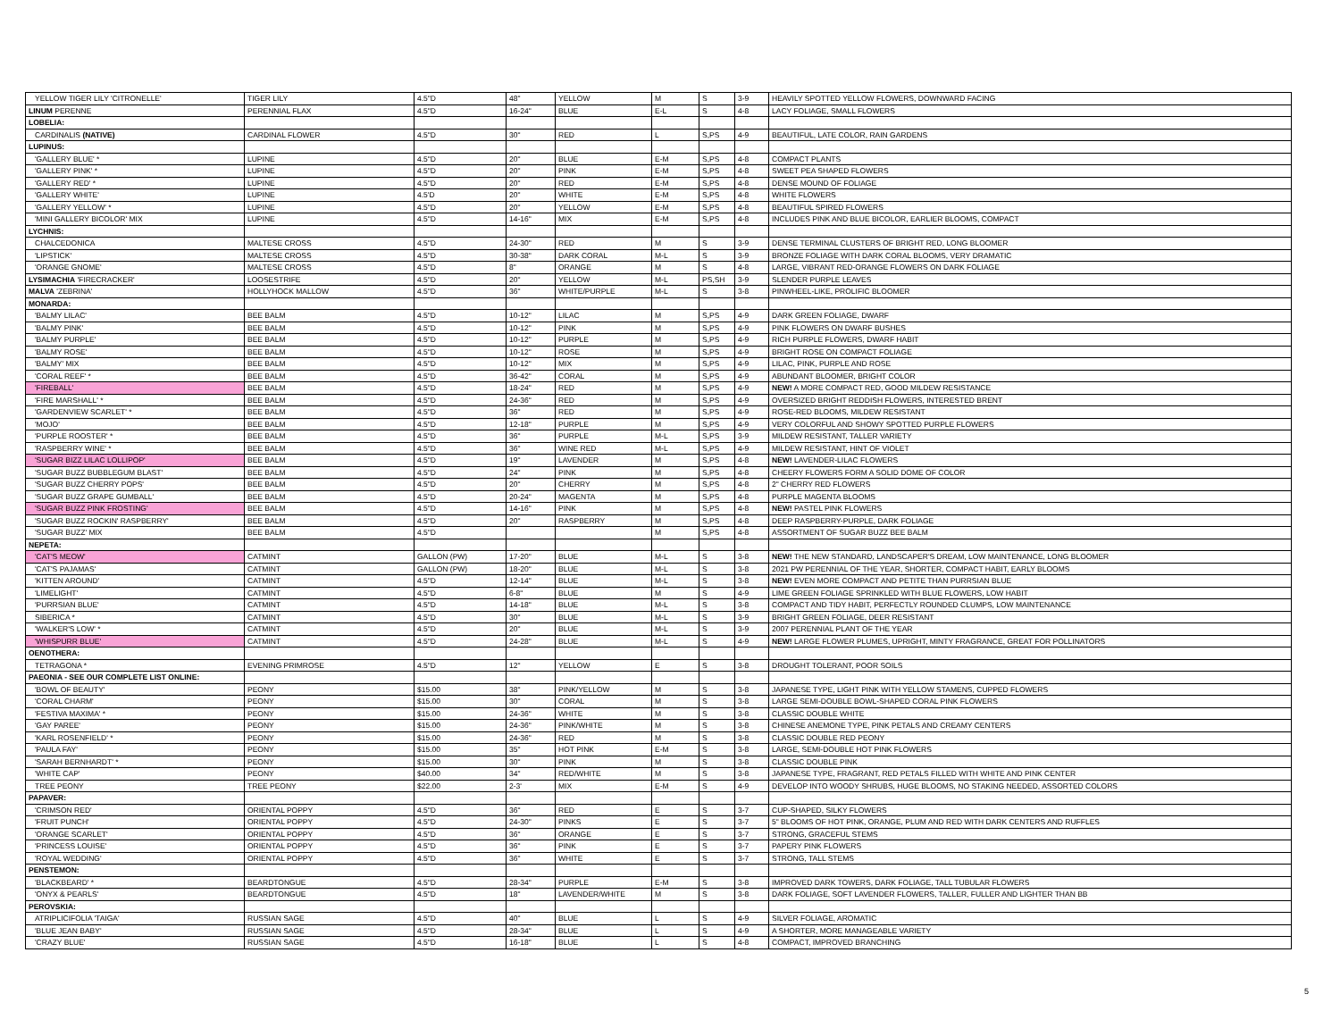| YELLOW TIGER LILY 'CITRONELLE' | TIGER LILY | 4.5"D | 48" | YELLOW | M | S | 3-9 | HEAVILY SPOTTED YELLOW FLOWERS, DOWNWARD FACING |
| LINUM PERENNE | PERENNIAL FLAX | 4.5"D | 16-24" | BLUE | E-L | S | 4-8 | LACY FOLIAGE, SMALL FLOWERS |
| LOBELIA: | | | | | | | | |
| CARDINALIS (NATIVE) | CARDINAL FLOWER | 4.5"D | 30" | RED | L | S,PS | 4-9 | BEAUTIFUL, LATE COLOR, RAIN GARDENS |
| LUPINUS: | | | | | | | | |
| 'GALLERY BLUE' * | LUPINE | 4.5"D | 20" | BLUE | E-M | S,PS | 4-8 | COMPACT PLANTS |
| 'GALLERY PINK' * | LUPINE | 4.5"D | 20" | PINK | E-M | S,PS | 4-8 | SWEET PEA SHAPED FLOWERS |
| 'GALLERY RED' * | LUPINE | 4.5"D | 20" | RED | E-M | S,PS | 4-8 | DENSE MOUND OF FOLIAGE |
| 'GALLERY WHITE' | LUPINE | 4.5'D | 20" | WHITE | E-M | S,PS | 4-8 | WHITE FLOWERS |
| 'GALLERY YELLOW' * | LUPINE | 4.5"D | 20" | YELLOW | E-M | S,PS | 4-8 | BEAUTIFUL SPIRED FLOWERS |
| 'MINI GALLERY BICOLOR' MIX | LUPINE | 4.5"D | 14-16" | MIX | E-M | S,PS | 4-8 | INCLUDES PINK AND BLUE BICOLOR, EARLIER BLOOMS, COMPACT |
| LYCHNIS: | | | | | | | | |
| CHALCEDONICA | MALTESE CROSS | 4.5"D | 24-30" | RED | M | S | 3-9 | DENSE TERMINAL CLUSTERS OF BRIGHT RED, LONG BLOOMER |
| 'LIPSTICK' | MALTESE CROSS | 4.5"D | 30-38" | DARK CORAL | M-L | S | 3-9 | BRONZE FOLIAGE WITH DARK CORAL BLOOMS, VERY DRAMATIC |
| 'ORANGE GNOME' | MALTESE CROSS | 4.5"D | 8" | ORANGE | M | S | 4-8 | LARGE, VIBRANT RED-ORANGE FLOWERS ON DARK FOLIAGE |
| LYSIMACHIA 'FIRECRACKER' | LOOSESTRIFE | 4.5"D | 20" | YELLOW | M-L | PS,SH | 3-9 | SLENDER PURPLE LEAVES |
| MALVA 'ZEBRINA' | HOLLYHOCK MALLOW | 4.5"D | 36" | WHITE/PURPLE | M-L | S | 3-8 | PINWHEEL-LIKE, PROLIFIC BLOOMER |
| MONARDA: | | | | | | | | |
| 'BALMY LILAC' | BEE BALM | 4.5"D | 10-12" | LILAC | M | S,PS | 4-9 | DARK GREEN FOLIAGE, DWARF |
| 'BALMY PINK' | BEE BALM | 4.5"D | 10-12" | PINK | M | S,PS | 4-9 | PINK FLOWERS ON DWARF BUSHES |
| 'BALMY PURPLE' | BEE BALM | 4.5"D | 10-12" | PURPLE | M | S,PS | 4-9 | RICH PURPLE FLOWERS, DWARF HABIT |
| 'BALMY ROSE' | BEE BALM | 4.5"D | 10-12" | ROSE | M | S,PS | 4-9 | BRIGHT ROSE ON COMPACT FOLIAGE |
| 'BALMY' MIX | BEE BALM | 4.5"D | 10-12" | MIX | M | S,PS | 4-9 | LILAC, PINK, PURPLE AND ROSE |
| 'CORAL REEF' * | BEE BALM | 4.5"D | 36-42" | CORAL | M | S,PS | 4-9 | ABUNDANT BLOOMER, BRIGHT COLOR |
| 'FIREBALL' | BEE BALM | 4.5"D | 18-24" | RED | M | S,PS | 4-9 | NEW! A MORE COMPACT RED, GOOD MILDEW RESISTANCE |
| 'FIRE MARSHALL' * | BEE BALM | 4.5"D | 24-36" | RED | M | S,PS | 4-9 | OVERSIZED BRIGHT REDDISH FLOWERS, INTERESTED BRENT |
| 'GARDENVIEW SCARLET' * | BEE BALM | 4.5"D | 36" | RED | M | S,PS | 4-9 | ROSE-RED BLOOMS, MILDEW RESISTANT |
| 'MOJO' | BEE BALM | 4.5"D | 12-18" | PURPLE | M | S,PS | 4-9 | VERY COLORFUL AND SHOWY SPOTTED PURPLE FLOWERS |
| 'PURPLE ROOSTER' * | BEE BALM | 4.5"D | 36" | PURPLE | M-L | S,PS | 3-9 | MILDEW RESISTANT, TALLER VARIETY |
| 'RASPBERRY WINE' * | BEE BALM | 4.5"D | 36" | WINE RED | M-L | S,PS | 4-9 | MILDEW RESISTANT, HINT OF VIOLET |
| 'SUGAR BIZZ LILAC LOLLIPOP' | BEE BALM | 4.5"D | 19" | LAVENDER | M | S,PS | 4-8 | NEW! LAVENDER-LILAC FLOWERS |
| 'SUGAR BUZZ BUBBLEGUM BLAST' | BEE BALM | 4.5"D | 24" | PINK | M | S,PS | 4-8 | CHEERY FLOWERS FORM A SOLID DOME OF COLOR |
| 'SUGAR BUZZ CHERRY POPS' | BEE BALM | 4.5"D | 20" | CHERRY | M | S,PS | 4-8 | 2" CHERRY RED FLOWERS |
| 'SUGAR BUZZ GRAPE GUMBALL' | BEE BALM | 4.5"D | 20-24" | MAGENTA | M | S,PS | 4-8 | PURPLE MAGENTA BLOOMS |
| 'SUGAR BUZZ PINK FROSTING' | BEE BALM | 4.5"D | 14-16" | PINK | M | S,PS | 4-8 | NEW! PASTEL PINK FLOWERS |
| 'SUGAR BUZZ ROCKIN' RASPBERRY' | BEE BALM | 4.5"D | 20" | RASPBERRY | M | S,PS | 4-8 | DEEP RASPBERRY-PURPLE, DARK FOLIAGE |
| 'SUGAR BUZZ' MIX | BEE BALM | 4.5"D | | | M | S,PS | 4-8 | ASSORTMENT OF SUGAR BUZZ BEE BALM |
| NEPETA: | | | | | | | | |
| 'CAT'S MEOW' | CATMINT | GALLON (PW) | 17-20" | BLUE | M-L | S | 3-8 | NEW! THE NEW STANDARD, LANDSCAPER'S DREAM, LOW MAINTENANCE, LONG BLOOMER |
| 'CAT'S PAJAMAS' | CATMINT | GALLON (PW) | 18-20" | BLUE | M-L | S | 3-8 | 2021 PW PERENNIAL OF THE YEAR, SHORTER, COMPACT HABIT, EARLY BLOOMS |
| 'KITTEN AROUND' | CATMINT | 4.5"D | 12-14" | BLUE | M-L | S | 3-8 | NEW! EVEN MORE COMPACT AND PETITE THAN PURRSIAN BLUE |
| 'LIMELIGHT' | CATMINT | 4.5"D | 6-8" | BLUE | M | S | 4-9 | LIME GREEN FOLIAGE SPRINKLED WITH BLUE FLOWERS, LOW HABIT |
| 'PURRSIAN BLUE' | CATMINT | 4.5"D | 14-18" | BLUE | M-L | S | 3-8 | COMPACT AND TIDY HABIT, PERFECTLY ROUNDED CLUMPS, LOW MAINTENANCE |
| SIBERICA * | CATMINT | 4.5"D | 30" | BLUE | M-L | S | 3-9 | BRIGHT GREEN FOLIAGE, DEER RESISTANT |
| 'WALKER'S LOW' * | CATMINT | 4.5"D | 20" | BLUE | M-L | S | 3-9 | 2007 PERENNIAL PLANT OF THE YEAR |
| 'WHISPURR BLUE' | CATMINT | 4.5"D | 24-28" | BLUE | M-L | S | 4-9 | NEW! LARGE FLOWER PLUMES, UPRIGHT, MINTY FRAGRANCE, GREAT FOR POLLINATORS |
| OENOTHERA: | | | | | | | | |
| TETRAGONA * | EVENING PRIMROSE | 4.5"D | 12" | YELLOW | E | S | 3-8 | DROUGHT TOLERANT, POOR SOILS |
| PAEONIA - SEE OUR COMPLETE LIST ONLINE: | | | | | | | | |
| 'BOWL OF BEAUTY' | PEONY | $15.00 | 38" | PINK/YELLOW | M | S | 3-8 | JAPANESE TYPE, LIGHT PINK WITH YELLOW STAMENS, CUPPED FLOWERS |
| 'CORAL CHARM' | PEONY | $15.00 | 30" | CORAL | M | S | 3-8 | LARGE SEMI-DOUBLE BOWL-SHAPED CORAL PINK FLOWERS |
| 'FESTIVA MAXIMA' * | PEONY | $15.00 | 24-36" | WHITE | M | S | 3-8 | CLASSIC DOUBLE WHITE |
| 'GAY PAREE' | PEONY | $15.00 | 24-36" | PINK/WHITE | M | S | 3-8 | CHINESE ANEMONE TYPE, PINK PETALS AND CREAMY CENTERS |
| 'KARL ROSENFIELD' * | PEONY | $15.00 | 24-36" | RED | M | S | 3-8 | CLASSIC DOUBLE RED PEONY |
| 'PAULA FAY' | PEONY | $15.00 | 35" | HOT PINK | E-M | S | 3-8 | LARGE, SEMI-DOUBLE HOT PINK FLOWERS |
| 'SARAH BERNHARDT' * | PEONY | $15.00 | 30" | PINK | M | S | 3-8 | CLASSIC DOUBLE PINK |
| 'WHITE CAP' | PEONY | $40.00 | 34" | RED/WHITE | M | S | 3-8 | JAPANESE TYPE, FRAGRANT, RED PETALS FILLED WITH WHITE AND PINK CENTER |
| TREE PEONY | TREE PEONY | $22.00 | 2-3' | MIX | E-M | S | 4-9 | DEVELOP INTO WOODY SHRUBS, HUGE BLOOMS, NO STAKING NEEDED, ASSORTED COLORS |
| PAPAVER: | | | | | | | | |
| 'CRIMSON RED' | ORIENTAL POPPY | 4.5"D | 36" | RED | E | S | 3-7 | CUP-SHAPED, SILKY FLOWERS |
| 'FRUIT PUNCH' | ORIENTAL POPPY | 4.5"D | 24-30" | PINKS | E | S | 3-7 | 5" BLOOMS OF HOT PINK, ORANGE, PLUM AND RED WITH DARK CENTERS AND RUFFLES |
| 'ORANGE SCARLET' | ORIENTAL POPPY | 4.5"D | 36" | ORANGE | E | S | 3-7 | STRONG, GRACEFUL STEMS |
| 'PRINCESS LOUISE' | ORIENTAL POPPY | 4.5"D | 36" | PINK | E | S | 3-7 | PAPERY PINK FLOWERS |
| 'ROYAL WEDDING' | ORIENTAL POPPY | 4.5"D | 36" | WHITE | E | S | 3-7 | STRONG, TALL STEMS |
| PENSTEMON: | | | | | | | | |
| 'BLACKBEARD' * | BEARDTONGUE | 4.5"D | 28-34" | PURPLE | E-M | S | 3-8 | IMPROVED DARK TOWERS, DARK FOLIAGE, TALL TUBULAR FLOWERS |
| 'ONYX & PEARLS' | BEARDTONGUE | 4.5"D | 18" | LAVENDER/WHITE | M | S | 3-8 | DARK FOLIAGE, SOFT LAVENDER FLOWERS, TALLER, FULLER AND LIGHTER THAN BB |
| PEROVSKIA: | | | | | | | | |
| ATRIPLICIFOLIA 'TAIGA' | RUSSIAN SAGE | 4.5"D | 40" | BLUE | L | S | 4-9 | SILVER FOLIAGE, AROMATIC |
| 'BLUE JEAN BABY' | RUSSIAN SAGE | 4.5"D | 28-34" | BLUE | L | S | 4-9 | A SHORTER, MORE MANAGEABLE VARIETY |
| 'CRAZY BLUE' | RUSSIAN SAGE | 4.5"D | 16-18" | BLUE | L | S | 4-8 | COMPACT, IMPROVED BRANCHING |
5